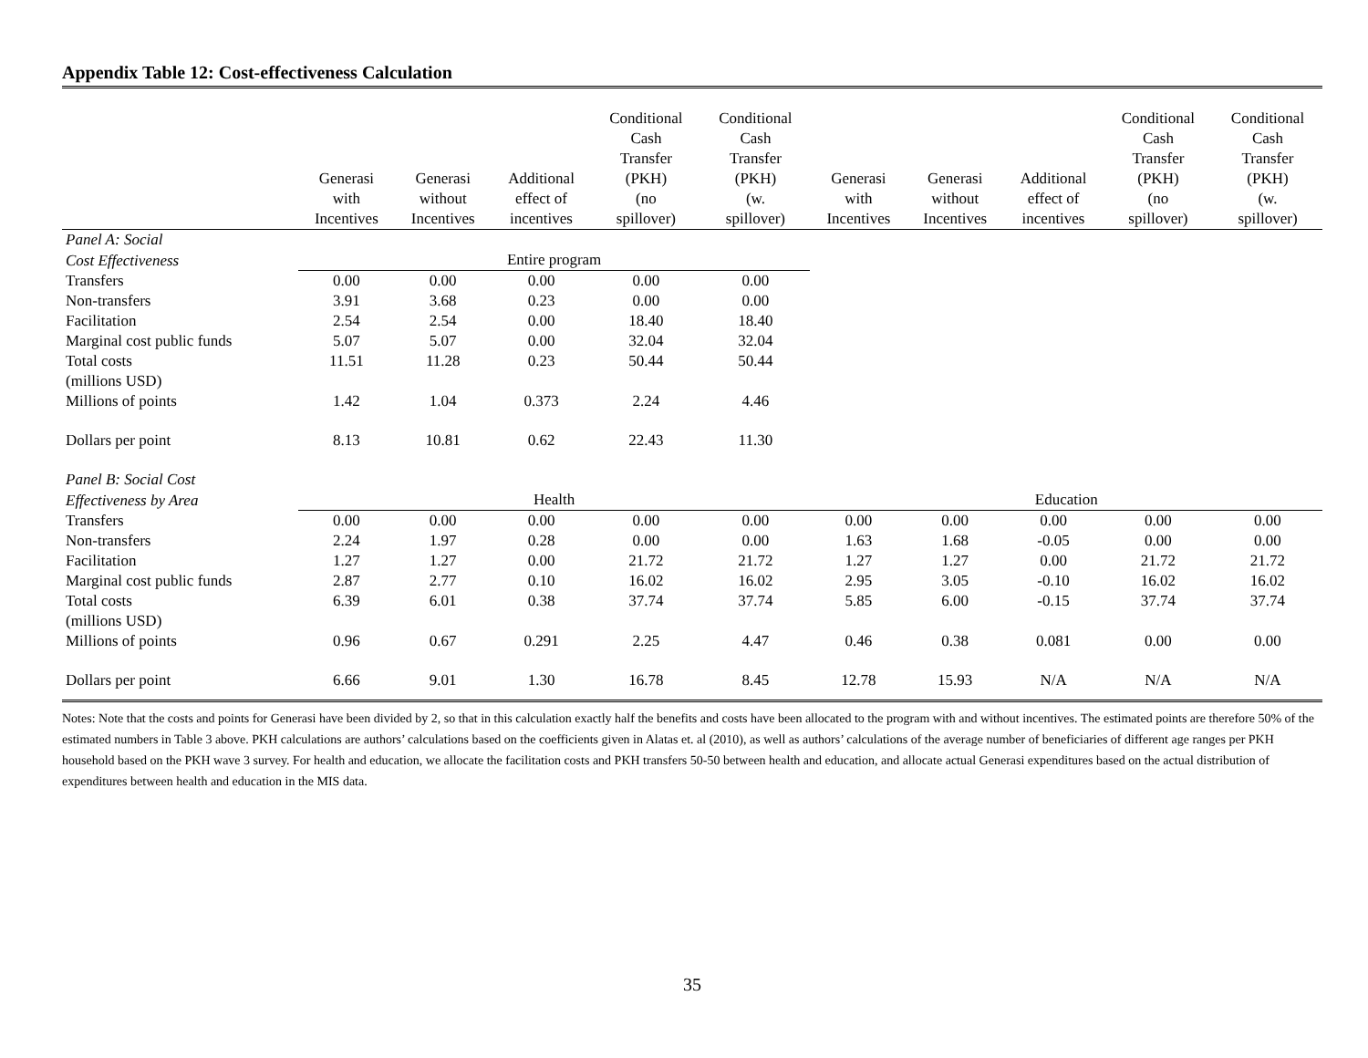Appendix Table 12: Cost-effectiveness Calculation
| | Generasi with Incentives | Generasi without Incentives | Additional effect of incentives | Conditional Cash Transfer (PKH) (no spillover) | Conditional Cash Transfer (PKH) (w. spillover) | Generasi with Incentives | Generasi without Incentives | Additional effect of incentives | Conditional Cash Transfer (PKH) (no spillover) | Conditional Cash Transfer (PKH) (w. spillover) |
| --- | --- | --- | --- | --- | --- | --- | --- | --- | --- | --- |
| Panel A: Social | | | | | | | | | | |
| Cost Effectiveness | Entire program | | | | | | | | | |
| Transfers | 0.00 | 0.00 | 0.00 | 0.00 | 0.00 | | | | | |
| Non-transfers | 3.91 | 3.68 | 0.23 | 0.00 | 0.00 | | | | | |
| Facilitation | 2.54 | 2.54 | 0.00 | 18.40 | 18.40 | | | | | |
| Marginal cost public funds | 5.07 | 5.07 | 0.00 | 32.04 | 32.04 | | | | | |
| Total costs (millions USD) | 11.51 | 11.28 | 0.23 | 50.44 | 50.44 | | | | | |
| Millions of points | 1.42 | 1.04 | 0.373 | 2.24 | 4.46 | | | | | |
| Dollars per point | 8.13 | 10.81 | 0.62 | 22.43 | 11.30 | | | | | |
| Panel B: Social Cost | | | | | | | | | | |
| Effectiveness by Area | Health | | | | | Education | | | | |
| Transfers | 0.00 | 0.00 | 0.00 | 0.00 | 0.00 | 0.00 | 0.00 | 0.00 | 0.00 | 0.00 |
| Non-transfers | 2.24 | 1.97 | 0.28 | 0.00 | 0.00 | 1.63 | 1.68 | -0.05 | 0.00 | 0.00 |
| Facilitation | 1.27 | 1.27 | 0.00 | 21.72 | 21.72 | 1.27 | 1.27 | 0.00 | 21.72 | 21.72 |
| Marginal cost public funds | 2.87 | 2.77 | 0.10 | 16.02 | 16.02 | 2.95 | 3.05 | -0.10 | 16.02 | 16.02 |
| Total costs (millions USD) | 6.39 | 6.01 | 0.38 | 37.74 | 37.74 | 5.85 | 6.00 | -0.15 | 37.74 | 37.74 |
| Millions of points | 0.96 | 0.67 | 0.291 | 2.25 | 4.47 | 0.46 | 0.38 | 0.081 | 0.00 | 0.00 |
| Dollars per point | 6.66 | 9.01 | 1.30 | 16.78 | 8.45 | 12.78 | 15.93 | N/A | N/A | N/A |
Notes: Note that the costs and points for Generasi have been divided by 2, so that in this calculation exactly half the benefits and costs have been allocated to the program with and without incentives. The estimated points are therefore 50% of the estimated numbers in Table 3 above. PKH calculations are authors’ calculations based on the coefficients given in Alatas et. al (2010), as well as authors’ calculations of the average number of beneficiaries of different age ranges per PKH household based on the PKH wave 3 survey. For health and education, we allocate the facilitation costs and PKH transfers 50-50 between health and education, and allocate actual Generasi expenditures based on the actual distribution of expenditures between health and education in the MIS data.
35